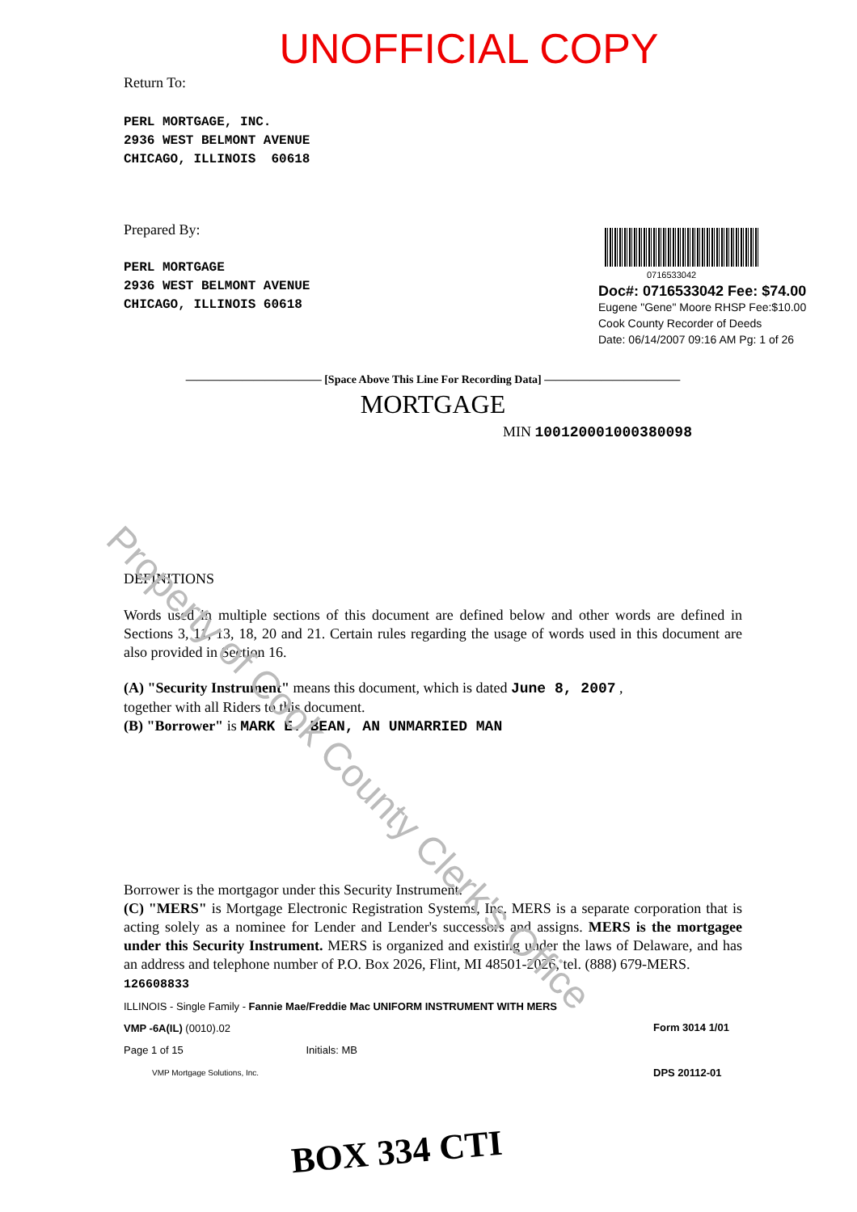UNOFFICIAL COPY
Return To:
PERL MORTGAGE, INC.
2936 WEST BELMONT AVENUE
CHICAGO, ILLINOIS 60618
0716533042
Doc#: 0716533042 Fee: $74.00
Eugene "Gene" Moore RHSP Fee:$10.00
Cook County Recorder of Deeds
Date: 06/14/2007 09:16 AM Pg: 1 of 26
Prepared By:
PERL MORTGAGE
2936 WEST BELMONT AVENUE
CHICAGO, ILLINOIS 60618
———————————— [Space Above This Line For Recording Data] ————————————
MORTGAGE
MIN 1001200010003800​98
DEFINITIONS
Words used in multiple sections of this document are defined below and other words are defined in Sections 3, 11, 13, 18, 20 and 21. Certain rules regarding the usage of words used in this document are also provided in Section 16.
(A) "Security Instrument" means this document, which is dated June 8, 2007 ,
together with all Riders to this document.
(B) "Borrower" is MARK E. BEAN, AN UNMARRIED MAN
Borrower is the mortgagor under this Security Instrument.
(C) "MERS" is Mortgage Electronic Registration Systems, Inc. MERS is a separate corporation that is acting solely as a nominee for Lender and Lender's successors and assigns. MERS is the mortgagee under this Security Instrument. MERS is organized and existing under the laws of Delaware, and has an address and telephone number of P.O. Box 2026, Flint, MI 48501-2026, tel. (888) 679-MERS.
126608833
ILLINOIS - Single Family - Fannie Mae/Freddie Mac UNIFORM INSTRUMENT WITH MERS
VMP -6A(IL) (0010).02
Page 1 of 15 Initials: MB
VMP Mortgage Solutions, Inc.
Form 3014 1/01
DPS 20112-01
BOX 334 CTI
Property of Cook County Clerk's Office